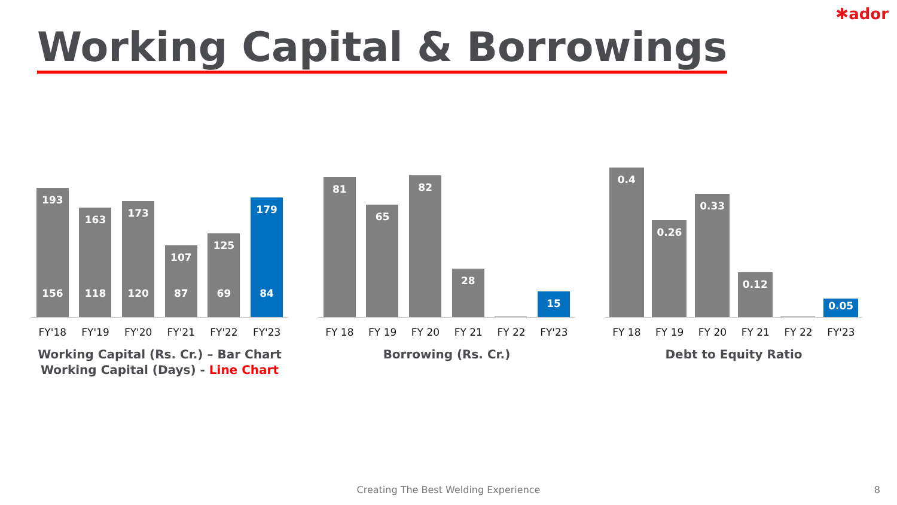✱ador
Working Capital & Borrowings
193
156
163
118
173
120
107
87
125
69
179
84
FY'18 FY'19 FY'20 FY'21 FY'22 FY'23
Working Capital (Rs. Cr.) – Bar Chart
Working Capital (Days) - Line Chart
81
65
82
28
15
FY 18 FY 19 FY 20 FY 21 FY 22 FY'23
Borrowing (Rs. Cr.)
0.4
0.26
0.33
0.12
0.05
FY 18 FY 19 FY 20 FY 21 FY 22 FY'23
Debt to Equity Ratio
Creating The Best Welding Experience
8